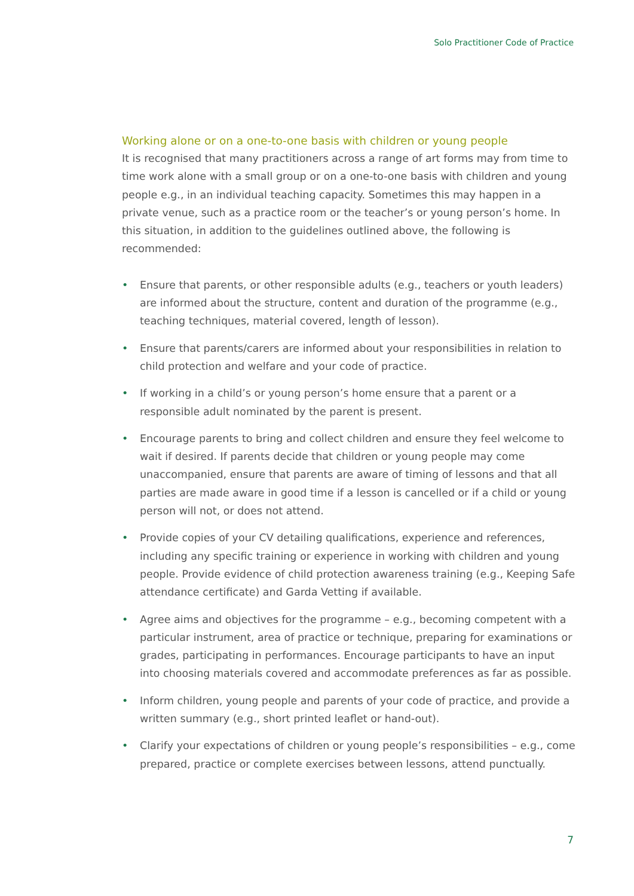Solo Practitioner Code of Practice
Working alone or on a one-to-one basis with children or young people
It is recognised that many practitioners across a range of art forms may from time to time work alone with a small group or on a one-to-one basis with children and young people e.g., in an individual teaching capacity. Sometimes this may happen in a private venue, such as a practice room or the teacher’s or young person’s home. In this situation, in addition to the guidelines outlined above, the following is recommended:
• Ensure that parents, or other responsible adults (e.g., teachers or youth leaders) are informed about the structure, content and duration of the programme (e.g., teaching techniques, material covered, length of lesson).
• Ensure that parents/carers are informed about your responsibilities in relation to child protection and welfare and your code of practice.
• If working in a child’s or young person’s home ensure that a parent or a responsible adult nominated by the parent is present.
• Encourage parents to bring and collect children and ensure they feel welcome to wait if desired. If parents decide that children or young people may come unaccompanied, ensure that parents are aware of timing of lessons and that all parties are made aware in good time if a lesson is cancelled or if a child or young person will not, or does not attend.
• Provide copies of your CV detailing qualifications, experience and references, including any specific training or experience in working with children and young people. Provide evidence of child protection awareness training (e.g., Keeping Safe attendance certificate) and Garda Vetting if available.
• Agree aims and objectives for the programme – e.g., becoming competent with a particular instrument, area of practice or technique, preparing for examinations or grades, participating in performances. Encourage participants to have an input into choosing materials covered and accommodate preferences as far as possible.
• Inform children, young people and parents of your code of practice, and provide a written summary (e.g., short printed leaflet or hand-out).
• Clarify your expectations of children or young people’s responsibilities – e.g., come prepared, practice or complete exercises between lessons, attend punctually.
7